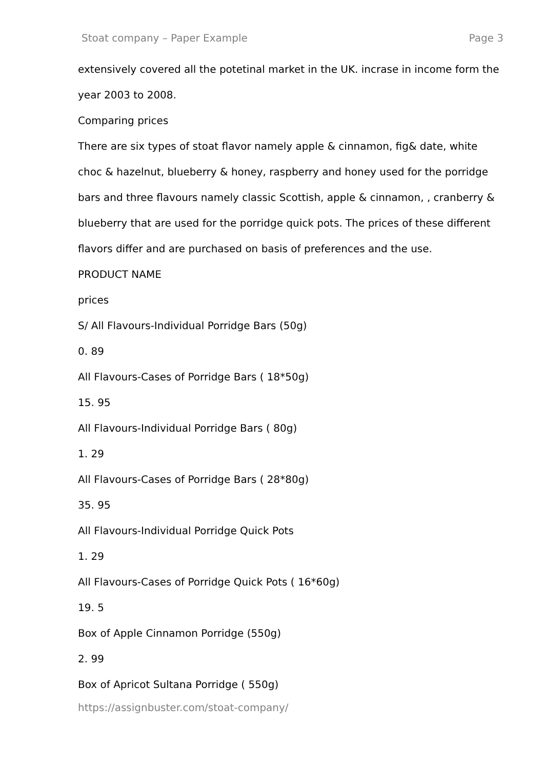Stoat company – Paper Example Page 3
extensively covered all the potetinal market in the UK. incrase in income form the year 2003 to 2008.
Comparing prices
There are six types of stoat flavor namely apple & cinnamon, fig& date, white choc & hazelnut, blueberry & honey, raspberry and honey used for the porridge bars and three flavours namely classic Scottish, apple & cinnamon, , cranberry & blueberry that are used for the porridge quick pots. The prices of these different flavors differ and are purchased on basis of preferences and the use.
PRODUCT NAME
prices
S/ All Flavours-Individual Porridge Bars (50g)
0. 89
All Flavours-Cases of Porridge Bars ( 18*50g)
15. 95
All Flavours-Individual Porridge Bars ( 80g)
1. 29
All Flavours-Cases of Porridge Bars ( 28*80g)
35. 95
All Flavours-Individual Porridge Quick Pots
1. 29
All Flavours-Cases of Porridge Quick Pots ( 16*60g)
19. 5
Box of Apple Cinnamon Porridge (550g)
2. 99
Box of Apricot Sultana Porridge ( 550g)
https://assignbuster.com/stoat-company/